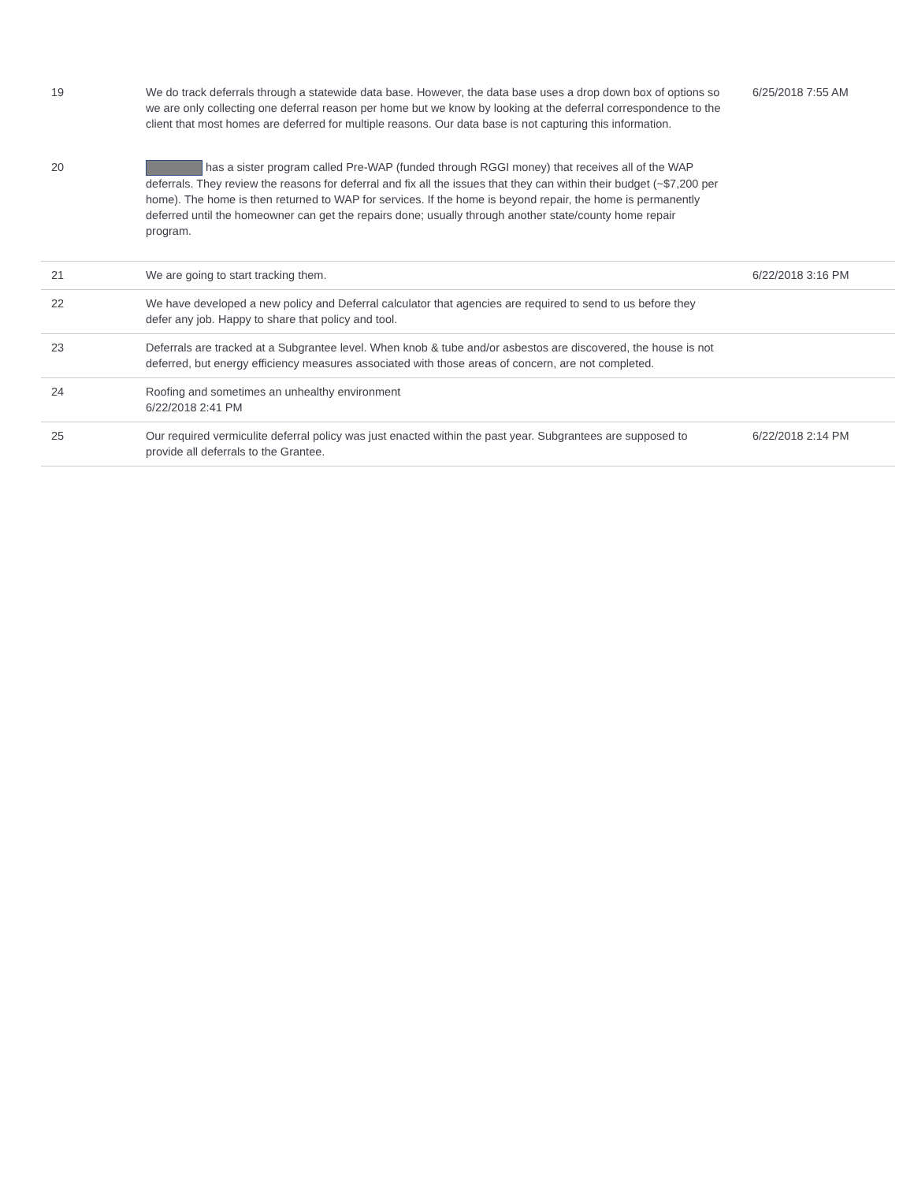| 19 | We do track deferrals through a statewide data base. However, the data base uses a drop down box of options so we are only collecting one deferral reason per home but we know by looking at the deferral correspondence to the client that most homes are deferred for multiple reasons. Our data base is not capturing this information. | 6/25/2018 7:55 AM |
| 20 | has a sister program called Pre-WAP (funded through RGGI money) that receives all of the WAP deferrals. They review the reasons for deferral and fix all the issues that they can within their budget (~$7,200 per home). The home is then returned to WAP for services. If the home is beyond repair, the home is permanently deferred until the homeowner can get the repairs done; usually through another state/county home repair program. | |
| 21 | We are going to start tracking them. | 6/22/2018 3:16 PM |
| 22 | We have developed a new policy and Deferral calculator that agencies are required to send to us before they defer any job. Happy to share that policy and tool. | |
| 23 | Deferrals are tracked at a Subgrantee level. When knob & tube and/or asbestos are discovered, the house is not deferred, but energy efficiency measures associated with those areas of concern, are not completed. | |
| 24 | Roofing and sometimes an unhealthy environment 6/22/2018 2:41 PM | |
| 25 | Our required vermiculite deferral policy was just enacted within the past year. Subgrantees are supposed to provide all deferrals to the Grantee. | 6/22/2018 2:14 PM |